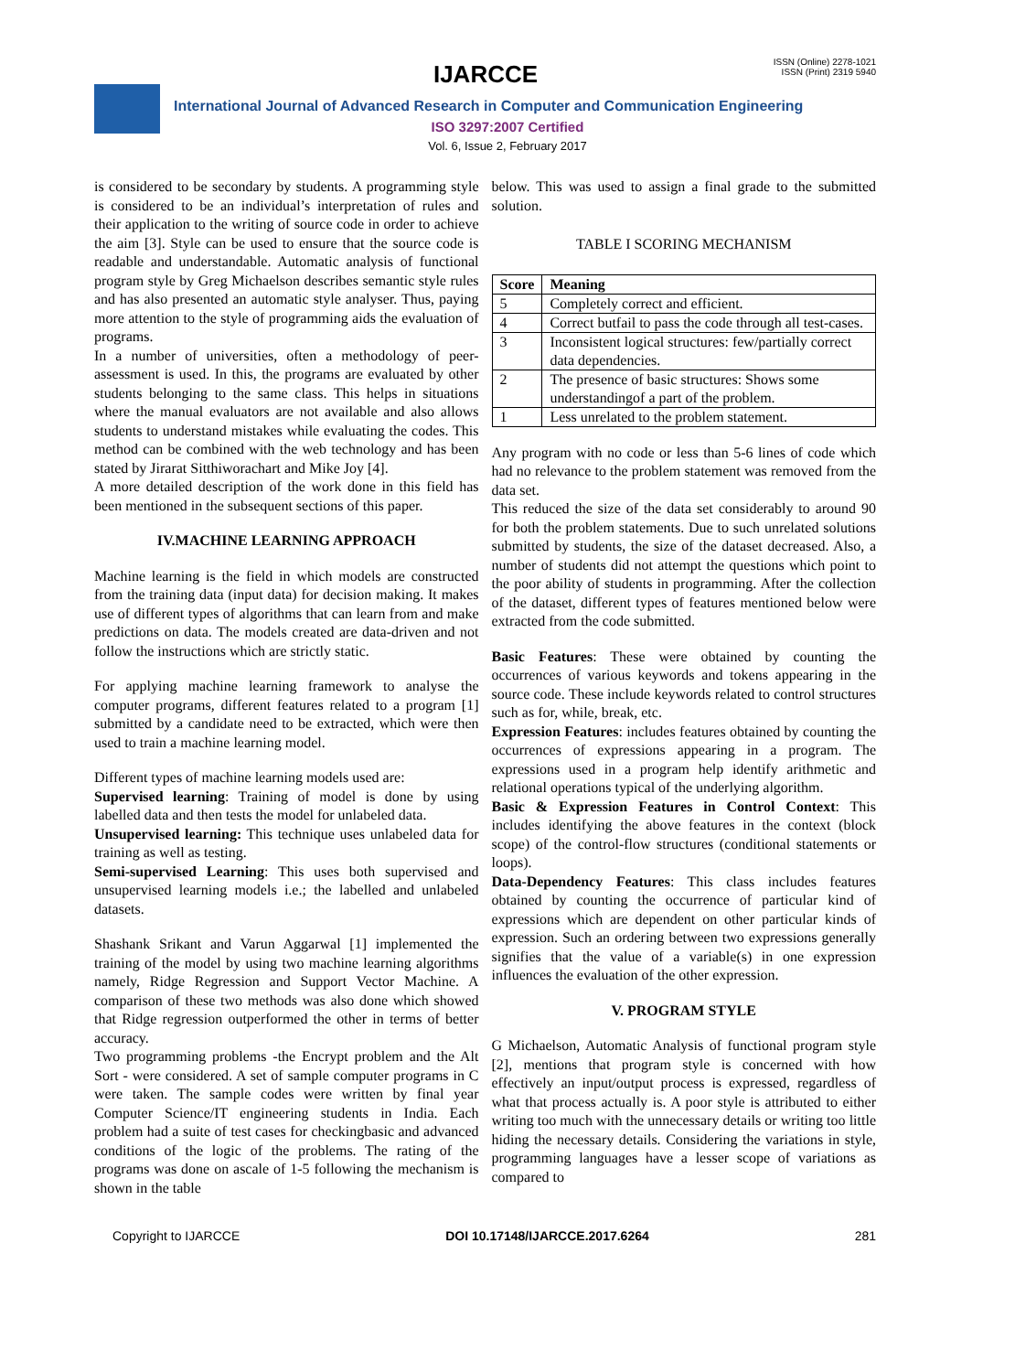IJARCCE
ISSN (Online) 2278-1021
ISSN (Print) 2319 5940
International Journal of Advanced Research in Computer and Communication Engineering
ISO 3297:2007 Certified
Vol. 6, Issue 2, February 2017
is considered to be secondary by students. A programming style is considered to be an individual’s interpretation of rules and their application to the writing of source code in order to achieve the aim [3]. Style can be used to ensure that the source code is readable and understandable. Automatic analysis of functional program style by Greg Michaelson describes semantic style rules and has also presented an automatic style analyser. Thus, paying more attention to the style of programming aids the evaluation of programs.
In a number of universities, often a methodology of peer-assessment is used. In this, the programs are evaluated by other students belonging to the same class. This helps in situations where the manual evaluators are not available and also allows students to understand mistakes while evaluating the codes. This method can be combined with the web technology and has been stated by Jirarat Sitthiworachart and Mike Joy [4].
A more detailed description of the work done in this field has been mentioned in the subsequent sections of this paper.
IV.MACHINE LEARNING APPROACH
Machine learning is the field in which models are constructed from the training data (input data) for decision making. It makes use of different types of algorithms that can learn from and make predictions on data. The models created are data-driven and not follow the instructions which are strictly static.
For applying machine learning framework to analyse the computer programs, different features related to a program [1] submitted by a candidate need to be extracted, which were then used to train a machine learning model.
Different types of machine learning models used are:
Supervised learning: Training of model is done by using labelled data and then tests the model for unlabeled data.
Unsupervised learning: This technique uses unlabeled data for training as well as testing.
Semi-supervised Learning: This uses both supervised and unsupervised learning models i.e.; the labelled and unlabeled datasets.
Shashank Srikant and Varun Aggarwal [1] implemented the training of the model by using two machine learning algorithms namely, Ridge Regression and Support Vector Machine. A comparison of these two methods was also done which showed that Ridge regression outperformed the other in terms of better accuracy.
Two programming problems -the Encrypt problem and the Alt Sort - were considered. A set of sample computer programs in C were taken. The sample codes were written by final year Computer Science/IT engineering students in India. Each problem had a suite of test cases for checkingbasic and advanced conditions of the logic of the problems. The rating of the programs was done on ascale of 1-5 following the mechanism is shown in the table
below. This was used to assign a final grade to the submitted solution.
TABLE I SCORING MECHANISM
| Score | Meaning |
| --- | --- |
| 5 | Completely correct and efficient. |
| 4 | Correct butfail to pass the code through all test-cases. |
| 3 | Inconsistent logical structures: few/partially correct data dependencies. |
| 2 | The presence of basic structures: Shows some understandingof a part of the problem. |
| 1 | Less unrelated to the problem statement. |
Any program with no code or less than 5-6 lines of code which had no relevance to the problem statement was removed from the data set.
This reduced the size of the data set considerably to around 90 for both the problem statements. Due to such unrelated solutions submitted by students, the size of the dataset decreased. Also, a number of students did not attempt the questions which point to the poor ability of students in programming. After the collection of the dataset, different types of features mentioned below were extracted from the code submitted.
Basic Features: These were obtained by counting the occurrences of various keywords and tokens appearing in the source code. These include keywords related to control structures such as for, while, break, etc.
Expression Features: includes features obtained by counting the occurrences of expressions appearing in a program. The expressions used in a program help identify arithmetic and relational operations typical of the underlying algorithm.
Basic & Expression Features in Control Context: This includes identifying the above features in the context (block scope) of the control-flow structures (conditional statements or loops).
Data-Dependency Features: This class includes features obtained by counting the occurrence of particular kind of expressions which are dependent on other particular kinds of expression. Such an ordering between two expressions generally signifies that the value of a variable(s) in one expression influences the evaluation of the other expression.
V. PROGRAM STYLE
G Michaelson, Automatic Analysis of functional program style [2], mentions that program style is concerned with how effectively an input/output process is expressed, regardless of what that process actually is. A poor style is attributed to either writing too much with the unnecessary details or writing too little hiding the necessary details. Considering the variations in style, programming languages have a lesser scope of variations as compared to
Copyright to IJARCCE DOI 10.17148/IJARCCE.2017.6264 281